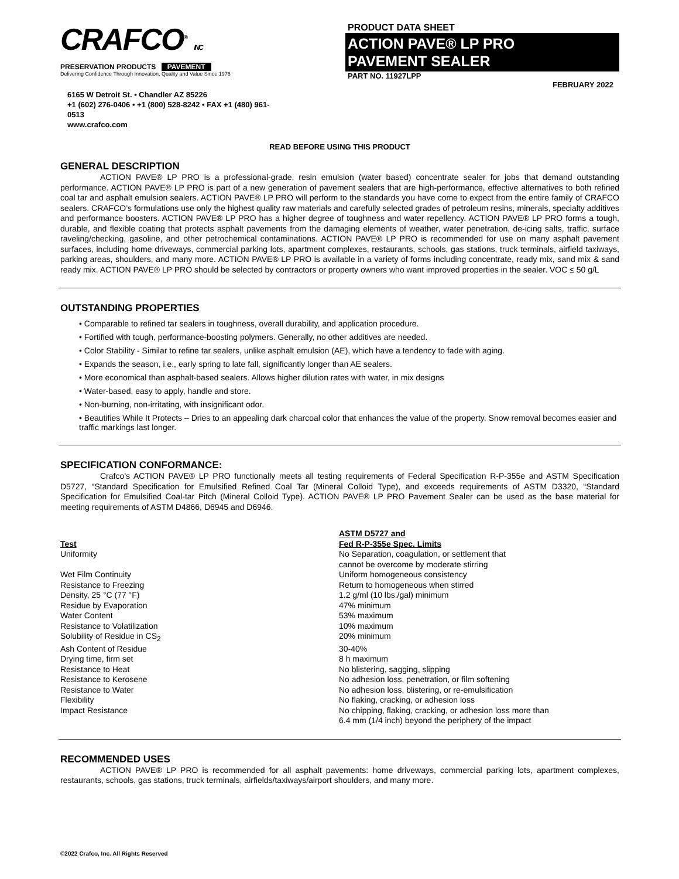CRAFCO<sup>®</sup> INC
PRESERVATION PRODUCTS PAVEMENT
Delivering Confidence Through Innovation, Quality and Value Since 1976
6165 W Detroit St. • Chandler AZ 85226
+1 (602) 276-0406 • +1 (800) 528-8242 • FAX +1 (480) 961-0513
www.crafco.com
PRODUCT DATA SHEET
ACTION PAVE® LP PRO
PAVEMENT SEALER
PART NO. 11927LPP
FEBRUARY 2022
READ BEFORE USING THIS PRODUCT
GENERAL DESCRIPTION
ACTION PAVE® LP PRO is a professional-grade, resin emulsion (water based) concentrate sealer for jobs that demand outstanding performance. ACTION PAVE® LP PRO is part of a new generation of pavement sealers that are high-performance, effective alternatives to both refined coal tar and asphalt emulsion sealers. ACTION PAVE® LP PRO will perform to the standards you have come to expect from the entire family of CRAFCO sealers. CRAFCO’s formulations use only the highest quality raw materials and carefully selected grades of petroleum resins, minerals, specialty additives and performance boosters. ACTION PAVE® LP PRO has a higher degree of toughness and water repellency. ACTION PAVE® LP PRO forms a tough, durable, and flexible coating that protects asphalt pavements from the damaging elements of weather, water penetration, de-icing salts, traffic, surface raveling/checking, gasoline, and other petrochemical contaminations. ACTION PAVE® LP PRO is recommended for use on many asphalt pavement surfaces, including home driveways, commercial parking lots, apartment complexes, restaurants, schools, gas stations, truck terminals, airfield taxiways, parking areas, shoulders, and many more. ACTION PAVE® LP PRO is available in a variety of forms including concentrate, ready mix, sand mix & sand ready mix. ACTION PAVE® LP PRO should be selected by contractors or property owners who want improved properties in the sealer. VOC ≤ 50 g/L
OUTSTANDING PROPERTIES
• Comparable to refined tar sealers in toughness, overall durability, and application procedure.
• Fortified with tough, performance-boosting polymers. Generally, no other additives are needed.
• Color Stability - Similar to refine tar sealers, unlike asphalt emulsion (AE), which have a tendency to fade with aging.
• Expands the season, i.e., early spring to late fall, significantly longer than AE sealers.
• More economical than asphalt-based sealers. Allows higher dilution rates with water, in mix designs
• Water-based, easy to apply, handle and store.
• Non-burning, non-irritating, with insignificant odor.
• Beautifies While It Protects – Dries to an appealing dark charcoal color that enhances the value of the property. Snow removal becomes easier and traffic markings last longer.
SPECIFICATION CONFORMANCE:
Crafco’s ACTION PAVE® LP PRO functionally meets all testing requirements of Federal Specification R-P-355e and ASTM Specification D5727, “Standard Specification for Emulsified Refined Coal Tar (Mineral Colloid Type), and exceeds requirements of ASTM D3320, “Standard Specification for Emulsified Coal-tar Pitch (Mineral Colloid Type). ACTION PAVE® LP PRO Pavement Sealer can be used as the base material for meeting requirements of ASTM D4866, D6945 and D6946.
| Test | ASTM D5727 and Fed R-P-355e Spec. Limits |
| --- | --- |
| Uniformity | No Separation, coagulation, or settlement that cannot be overcome by moderate stirring |
| Wet Film Continuity | Uniform homogeneous consistency |
| Resistance to Freezing | Return to homogeneous when stirred |
| Density, 25 °C (77 °F) | 1.2 g/ml (10 lbs./gal) minimum |
| Residue by Evaporation | 47% minimum |
| Water Content | 53% maximum |
| Resistance to Volatilization | 10% maximum |
| Solubility of Residue in CS<sub>2</sub> | 20% minimum |
| Ash Content of Residue | 30-40% |
| Drying time, firm set | 8 h maximum |
| Resistance to Heat | No blistering, sagging, slipping |
| Resistance to Kerosene | No adhesion loss, penetration, or film softening |
| Resistance to Water | No adhesion loss, blistering, or re-emulsification |
| Flexibility | No flaking, cracking, or adhesion loss |
| Impact Resistance | No chipping, flaking, cracking, or adhesion loss more than 6.4 mm (1/4 inch) beyond the periphery of the impact |
RECOMMENDED USES
ACTION PAVE® LP PRO is recommended for all asphalt pavements: home driveways, commercial parking lots, apartment complexes, restaurants, schools, gas stations, truck terminals, airfields/taxiways/airport shoulders, and many more.
©2022 Crafco, Inc. All Rights Reserved